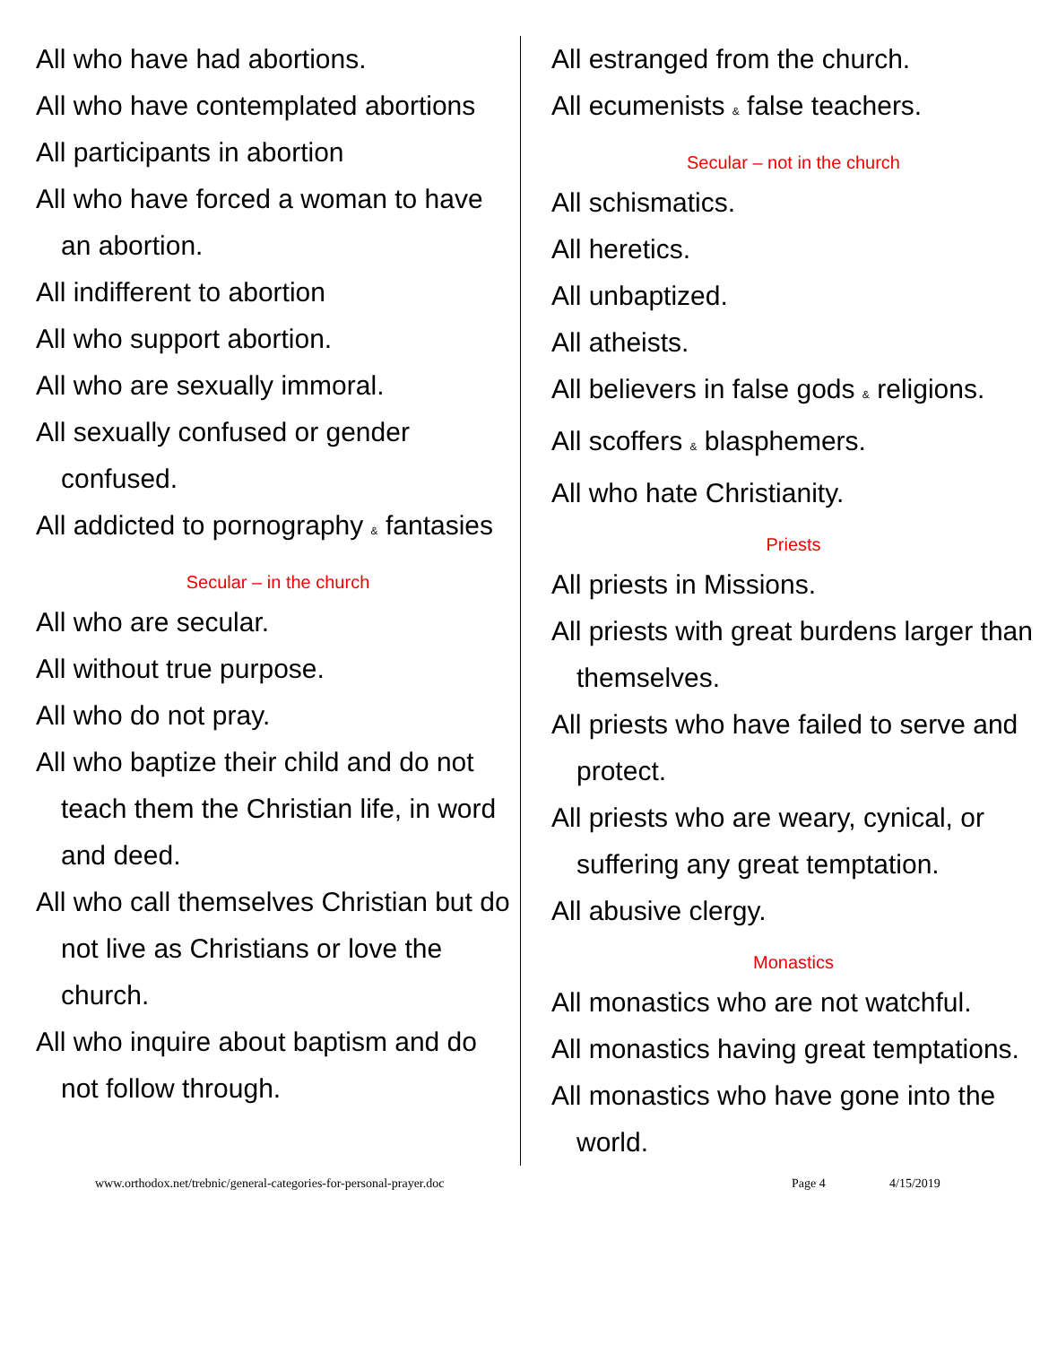All who have had abortions.
All who have contemplated abortions
All participants in abortion
All who have forced a woman to have an abortion.
All indifferent to abortion
All who support abortion.
All who are sexually immoral.
All sexually confused or gender confused.
All addicted to pornography & fantasies
Secular – in the church
All who are secular.
All without true purpose.
All who do not pray.
All who baptize their child and do not teach them the Christian life, in word and deed.
All who call themselves Christian but do not live as Christians or love the church.
All who inquire about baptism and do not follow through.
All estranged from the church.
All ecumenists & false teachers.
Secular – not in the church
All schismatics.
All heretics.
All unbaptized.
All atheists.
All believers in false gods & religions.
All scoffers & blasphemers.
All who hate Christianity.
Priests
All priests in Missions.
All priests with great burdens larger than themselves.
All priests who have failed to serve and protect.
All priests who are weary, cynical, or suffering any great temptation.
All abusive clergy.
Monastics
All monastics who are not watchful.
All monastics having great temptations.
All monastics who have gone into the world.
www.orthodox.net/trebnic/general-categories-for-personal-prayer.doc Page 4 4/15/2019